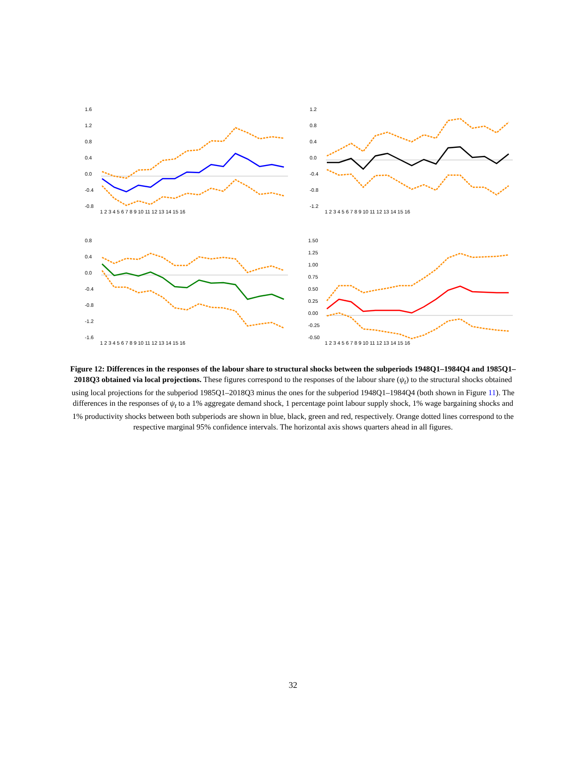1.6
1.2
0.8
0.4
0.0
-0.4
-0.8
1 2 3 4 5 6 7 8 9 10 11 12 13 14 15 16
1.2
0.8
0.4
0.0
-0.4
-0.8
-1.2
1 2 3 4 5 6 7 8 9 10 11 12 13 14 15 16
0.8
0.4
0.0
-0.4
-0.8
-1.2
-1.6
1 2 3 4 5 6 7 8 9 10 11 12 13 14 15 16
1.50
1.25
1.00
0.75
0.50
0.25
0.00
-0.25
-0.50
1 2 3 4 5 6 7 8 9 10 11 12 13 14 15 16
Figure 12: Differences in the responses of the labour share to structural shocks between the subperiods 1948Q1–1984Q4 and 1985Q1–2018Q3 obtained via local projections. These figures correspond to the responses of the labour share (ψ<sub>t</sub>) to the structural shocks obtained using local projections for the subperiod 1985Q1–2018Q3 minus the ones for the subperiod 1948Q1–1984Q4 (both shown in Figure 11). The differences in the responses of ψ<sub>t</sub> to a 1% aggregate demand shock, 1 percentage point labour supply shock, 1% wage bargaining shocks and 1% productivity shocks between both subperiods are shown in blue, black, green and red, respectively. Orange dotted lines correspond to the respective marginal 95% confidence intervals. The horizontal axis shows quarters ahead in all figures.
32